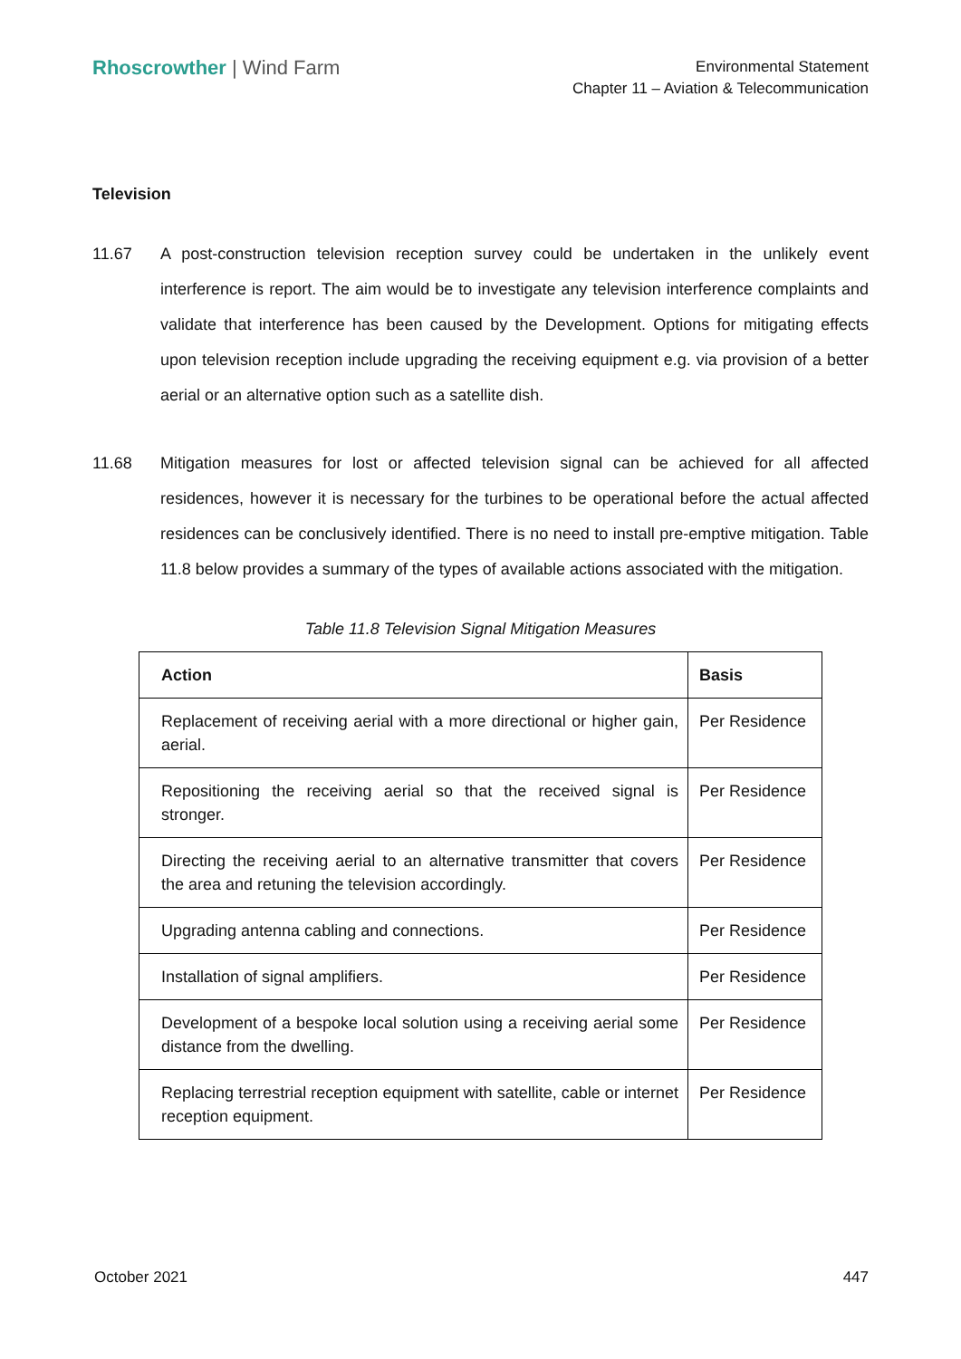Rhoscrowther | Wind Farm
Environmental Statement
Chapter 11 – Aviation & Telecommunication
Television
11.67 A post-construction television reception survey could be undertaken in the unlikely event interference is report. The aim would be to investigate any television interference complaints and validate that interference has been caused by the Development. Options for mitigating effects upon television reception include upgrading the receiving equipment e.g. via provision of a better aerial or an alternative option such as a satellite dish.
11.68 Mitigation measures for lost or affected television signal can be achieved for all affected residences, however it is necessary for the turbines to be operational before the actual affected residences can be conclusively identified. There is no need to install pre-emptive mitigation. Table 11.8 below provides a summary of the types of available actions associated with the mitigation.
Table 11.8 Television Signal Mitigation Measures
| Action | Basis |
| --- | --- |
| Replacement of receiving aerial with a more directional or higher gain, aerial. | Per Residence |
| Repositioning the receiving aerial so that the received signal is stronger. | Per Residence |
| Directing the receiving aerial to an alternative transmitter that covers the area and retuning the television accordingly. | Per Residence |
| Upgrading antenna cabling and connections. | Per Residence |
| Installation of signal amplifiers. | Per Residence |
| Development of a bespoke local solution using a receiving aerial some distance from the dwelling. | Per Residence |
| Replacing terrestrial reception equipment with satellite, cable or internet reception equipment. | Per Residence |
October 2021 447